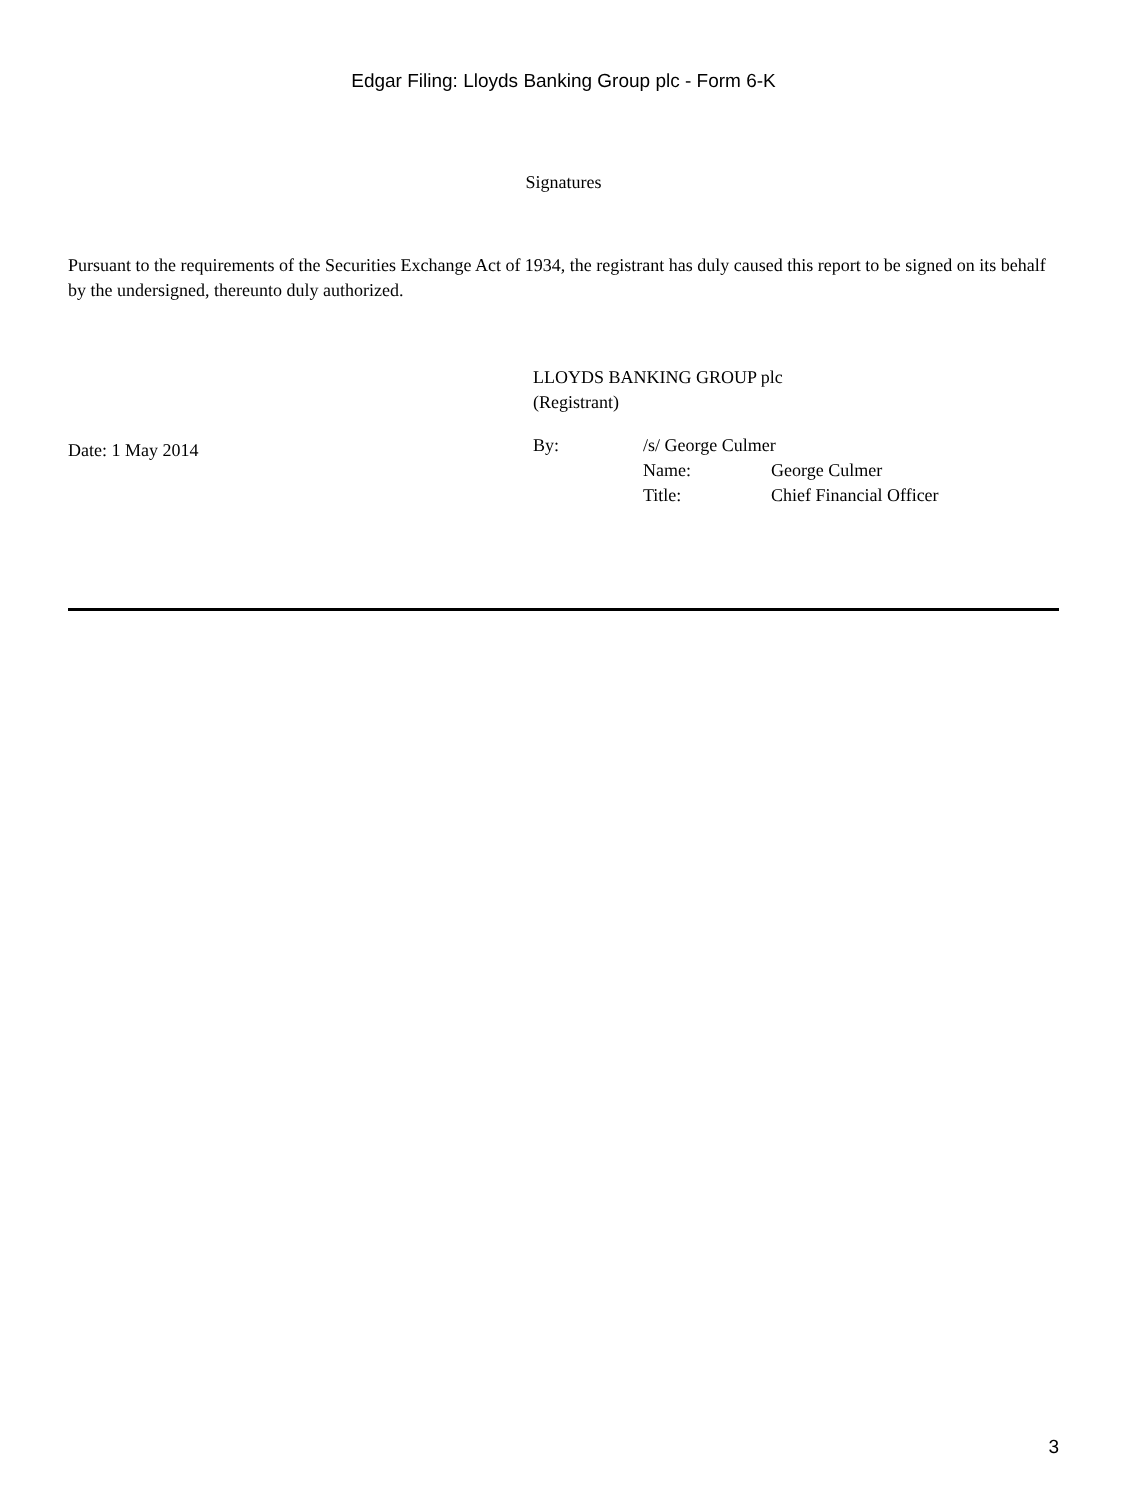Edgar Filing: Lloyds Banking Group plc - Form 6-K
Signatures
Pursuant to the requirements of the Securities Exchange Act of 1934, the registrant has duly caused this report to be signed on its behalf by the undersigned, thereunto duly authorized.
Date: 1 May 2014
LLOYDS BANKING GROUP plc
(Registrant)
| By: | /s/ George Culmer | |
| | Name: | George Culmer |
| | Title: | Chief Financial Officer |
3